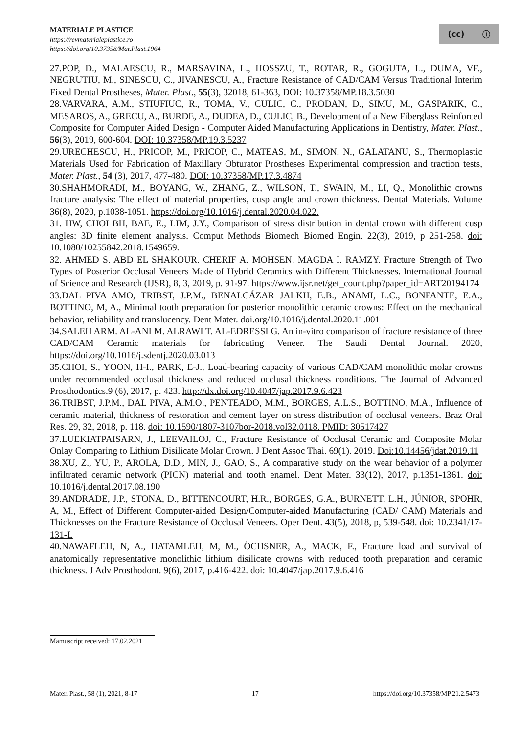MATERIALE PLASTICE
https://revmaterialeplastice.ro
https://doi.org/10.37358/Mat.Plast.1964
(cc) ⓘ
27.POP, D., MALAESCU, R., MARSAVINA, L., HOSSZU, T., ROTAR, R., GOGUTA, L., DUMA, VF., NEGRUTIU, M., SINESCU, C., JIVANESCU, A., Fracture Resistance of CAD/CAM Versus Traditional Interim Fixed Dental Prostheses, Mater. Plast., 55(3), 32018, 61-363, DOI: 10.37358/MP.18.3.5030
28.VARVARA, A.M., STIUFIUC, R., TOMA, V., CULIC, C., PRODAN, D., SIMU, M., GASPARIK, C., MESAROS, A., GRECU, A., BURDE, A., DUDEA, D., CULIC, B., Development of a New Fiberglass Reinforced Composite for Computer Aided Design - Computer Aided Manufacturing Applications in Dentistry, Mater. Plast., 56(3), 2019, 600-604. DOI: 10.37358/MP.19.3.5237
29.URECHESCU, H., PRICOP, M., PRICOP, C., MATEAS, M., SIMON, N., GALATANU, S., Thermoplastic Materials Used for Fabrication of Maxillary Obturator Prostheses Experimental compression and traction tests, Mater. Plast., 54 (3), 2017, 477-480. DOI: 10.37358/MP.17.3.4874
30.SHAHMORADI, M., BOYANG, W., ZHANG, Z., WILSON, T., SWAIN, M., LI, Q., Monolithic crowns fracture analysis: The effect of material properties, cusp angle and crown thickness. Dental Materials. Volume 36(8), 2020, p.1038-1051. https://doi.org/10.1016/j.dental.2020.04.022.
31. HW, CHOI BH, BAE, E., LIM, J.Y., Comparison of stress distribution in dental crown with different cusp angles: 3D finite element analysis. Comput Methods Biomech Biomed Engin. 22(3), 2019, p 251-258. doi: 10.1080/10255842.2018.1549659.
32. AHMED S. ABD EL SHAKOUR. CHERIF A. MOHSEN. MAGDA I. RAMZY. Fracture Strength of Two Types of Posterior Occlusal Veneers Made of Hybrid Ceramics with Different Thicknesses. International Journal of Science and Research (IJSR), 8, 3, 2019, p. 91-97. https://www.ijsr.net/get_count.php?paper_id=ART20194174
33.DAL PIVA AMO, TRIBST, J.P.M., BENALCÁZAR JALKH, E.B., ANAMI, L.C., BONFANTE, E.A., BOTTINO, M, A., Minimal tooth preparation for posterior monolithic ceramic crowns: Effect on the mechanical behavior, reliability and translucency. Dent Mater. doi.org/10.1016/j.dental.2020.11.001
34.SALEH ARM. AL-ANI M. ALRAWI T. AL-EDRESSI G. An in-vitro comparison of fracture resistance of three CAD/CAM Ceramic materials for fabricating Veneer. The Saudi Dental Journal. 2020, https://doi.org/10.1016/j.sdentj.2020.03.013
35.CHOI, S., YOON, H-I., PARK, E-J., Load-bearing capacity of various CAD/CAM monolithic molar crowns under recommended occlusal thickness and reduced occlusal thickness conditions. The Journal of Advanced Prosthodontics.9 (6), 2017, p. 423. http://dx.doi.org/10.4047/jap.2017.9.6.423
36.TRIBST, J.P.M., DAL PIVA, A.M.O., PENTEADO, M.M., BORGES, A.L.S., BOTTINO, M.A., Influence of ceramic material, thickness of restoration and cement layer on stress distribution of occlusal veneers. Braz Oral Res. 29, 32, 2018, p. 118. doi: 10.1590/1807-3107bor-2018.vol32.0118. PMID: 30517427
37.LUEKIATPAISARN, J., LEEVAILOJ, C., Fracture Resistance of Occlusal Ceramic and Composite Molar Onlay Comparing to Lithium Disilicate Molar Crown. J Dent Assoc Thai. 69(1). 2019. Doi:10.14456/jdat.2019.11
38.XU, Z., YU, P., AROLA, D.D., MIN, J., GAO, S., A comparative study on the wear behavior of a polymer infiltrated ceramic network (PICN) material and tooth enamel. Dent Mater. 33(12), 2017, p.1351-1361. doi: 10.1016/j.dental.2017.08.190
39.ANDRADE, J.P., STONA, D., BITTENCOURT, H.R., BORGES, G.A., BURNETT, L.H., JÚNIOR, SPOHR, A, M., Effect of Different Computer-aided Design/Computer-aided Manufacturing (CAD/ CAM) Materials and Thicknesses on the Fracture Resistance of Occlusal Veneers. Oper Dent. 43(5), 2018, p, 539-548. doi: 10.2341/17-131-L
40.NAWAFLEH, N, A., HATAMLEH, M, M., ÖCHSNER, A., MACK, F., Fracture load and survival of anatomically representative monolithic lithium disilicate crowns with reduced tooth preparation and ceramic thickness. J Adv Prosthodont. 9(6), 2017, p.416-422. doi: 10.4047/jap.2017.9.6.416
Mamuscript received: 17.02.2021
Mater. Plast., 58 (1), 2021, 8-17 17 https://doi.org/10.37358/MP.21.2.5473